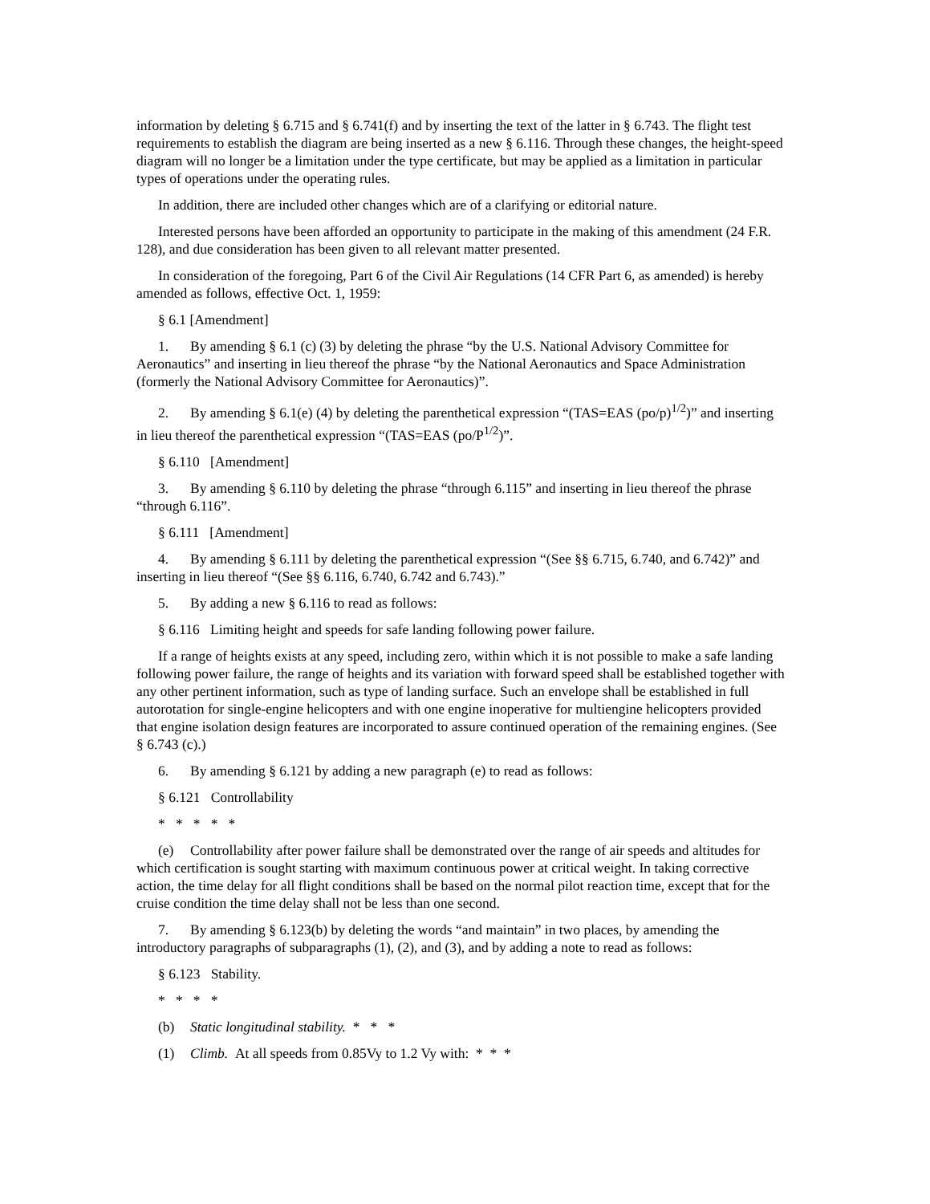information by deleting § 6.715 and § 6.741(f) and by inserting the text of the latter in § 6.743. The flight test requirements to establish the diagram are being inserted as a new § 6.116. Through these changes, the height-speed diagram will no longer be a limitation under the type certificate, but may be applied as a limitation in particular types of operations under the operating rules.
In addition, there are included other changes which are of a clarifying or editorial nature.
Interested persons have been afforded an opportunity to participate in the making of this amendment (24 F.R. 128), and due consideration has been given to all relevant matter presented.
In consideration of the foregoing, Part 6 of the Civil Air Regulations (14 CFR Part 6, as amended) is hereby amended as follows, effective Oct. 1, 1959:
§ 6.1 [Amendment]
1. By amending § 6.1 (c) (3) by deleting the phrase “by the U.S. National Advisory Committee for Aeronautics” and inserting in lieu thereof the phrase “by the National Aeronautics and Space Administration (formerly the National Advisory Committee for Aeronautics)”.
2. By amending § 6.1(e) (4) by deleting the parenthetical expression “(TAS=EAS (po/p)<sup>1/2</sup>)” and inserting in lieu thereof the parenthetical expression “(TAS=EAS (po/P<sup>1/2</sup>)”.
§ 6.110 [Amendment]
3. By amending § 6.110 by deleting the phrase “through 6.115” and inserting in lieu thereof the phrase “through 6.116”.
§ 6.111 [Amendment]
4. By amending § 6.111 by deleting the parenthetical expression “(See §§ 6.715, 6.740, and 6.742)” and inserting in lieu thereof “(See §§ 6.116, 6.740, 6.742 and 6.743).”
5. By adding a new § 6.116 to read as follows:
§ 6.116 Limiting height and speeds for safe landing following power failure.
If a range of heights exists at any speed, including zero, within which it is not possible to make a safe landing following power failure, the range of heights and its variation with forward speed shall be established together with any other pertinent information, such as type of landing surface. Such an envelope shall be established in full autorotation for single-engine helicopters and with one engine inoperative for multiengine helicopters provided that engine isolation design features are incorporated to assure continued operation of the remaining engines. (See § 6.743 (c).)
6. By amending § 6.121 by adding a new paragraph (e) to read as follows:
§ 6.121 Controllability
* * * * *
(e) Controllability after power failure shall be demonstrated over the range of air speeds and altitudes for which certification is sought starting with maximum continuous power at critical weight. In taking corrective action, the time delay for all flight conditions shall be based on the normal pilot reaction time, except that for the cruise condition the time delay shall not be less than one second.
7. By amending § 6.123(b) by deleting the words “and maintain” in two places, by amending the introductory paragraphs of subparagraphs (1), (2), and (3), and by adding a note to read as follows:
§ 6.123 Stability.
* * * *
(b) Static longitudinal stability. * * *
(1) Climb. At all speeds from 0.85Vy to 1.2 Vy with: * * *